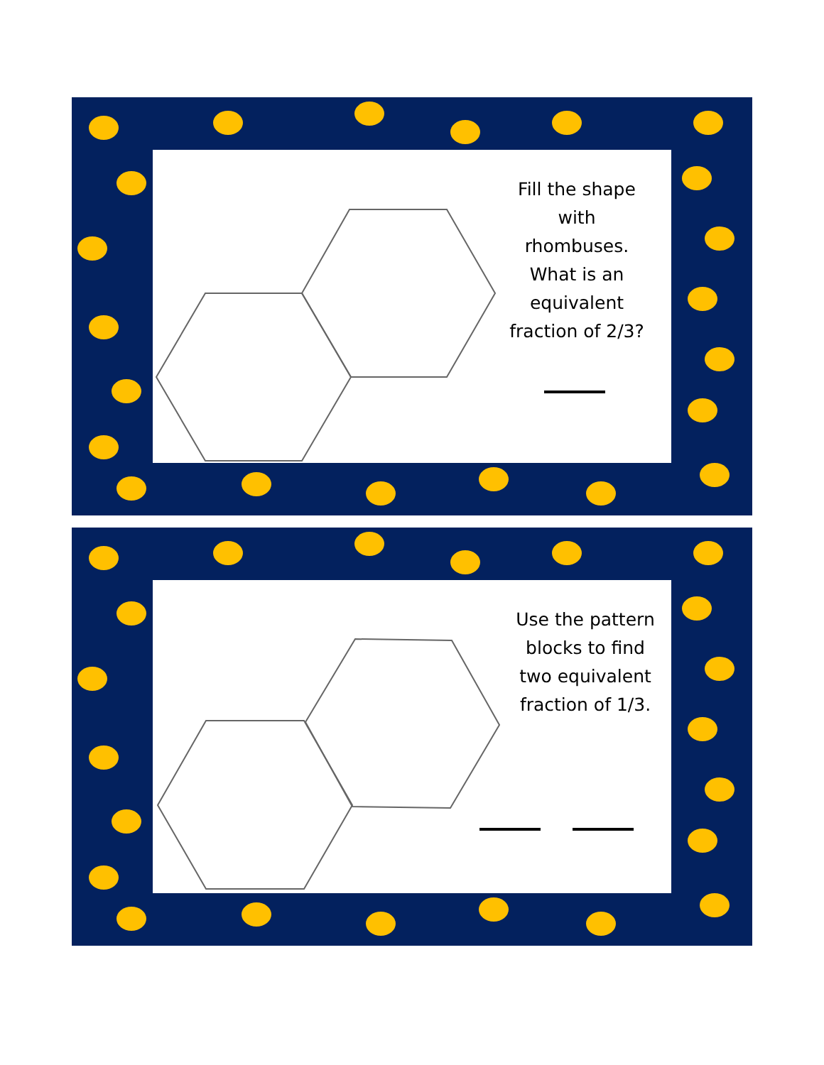Fill the shape with rhombuses. What is an equivalent fraction of 2/3?
Use the pattern blocks to find two equivalent fraction of 1/3.